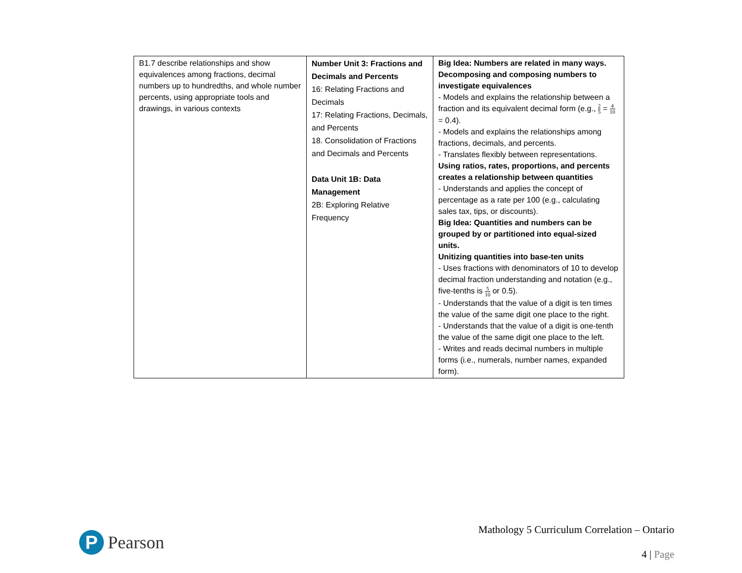| B1.7 describe relationships and show equivalences among fractions, decimal numbers up to hundredths, and whole number percents, using appropriate tools and drawings, in various contexts | Number Unit 3: Fractions and Decimals and Percents 16: Relating Fractions and Decimals 17: Relating Fractions, Decimals, and Percents 18. Consolidation of Fractions and Decimals and Percents Data Unit 1B: Data Management 2B: Exploring Relative Frequency | Big Idea: Numbers are related in many ways. Decomposing and composing numbers to investigate equivalences - Models and explains the relationship between a fraction and its equivalent decimal form (e.g., 2 5 = 4 10 = 0.4). - Models and explains the relationships among fractions, decimals, and percents. - Translates flexibly between representations. Using ratios, rates, proportions, and percents creates a relationship between quantities - Understands and applies the concept of percentage as a rate per 100 (e.g., calculating sales tax, tips, or discounts). Big Idea: Quantities and numbers can be grouped by or partitioned into equal-sized units. Unitizing quantities into base-ten units - Uses fractions with denominators of 10 to develop decimal fraction understanding and notation (e.g., five-tenths is 5 10 or 0.5). - Understands that the value of a digit is ten times the value of the same digit one place to the right. - Understands that the value of a digit is one-tenth the value of the same digit one place to the left. - Writes and reads decimal numbers in multiple forms (i.e., numerals, number names, expanded form). |
P
Pearson
Mathology 5 Curriculum Correlation – Ontario
4 | Page